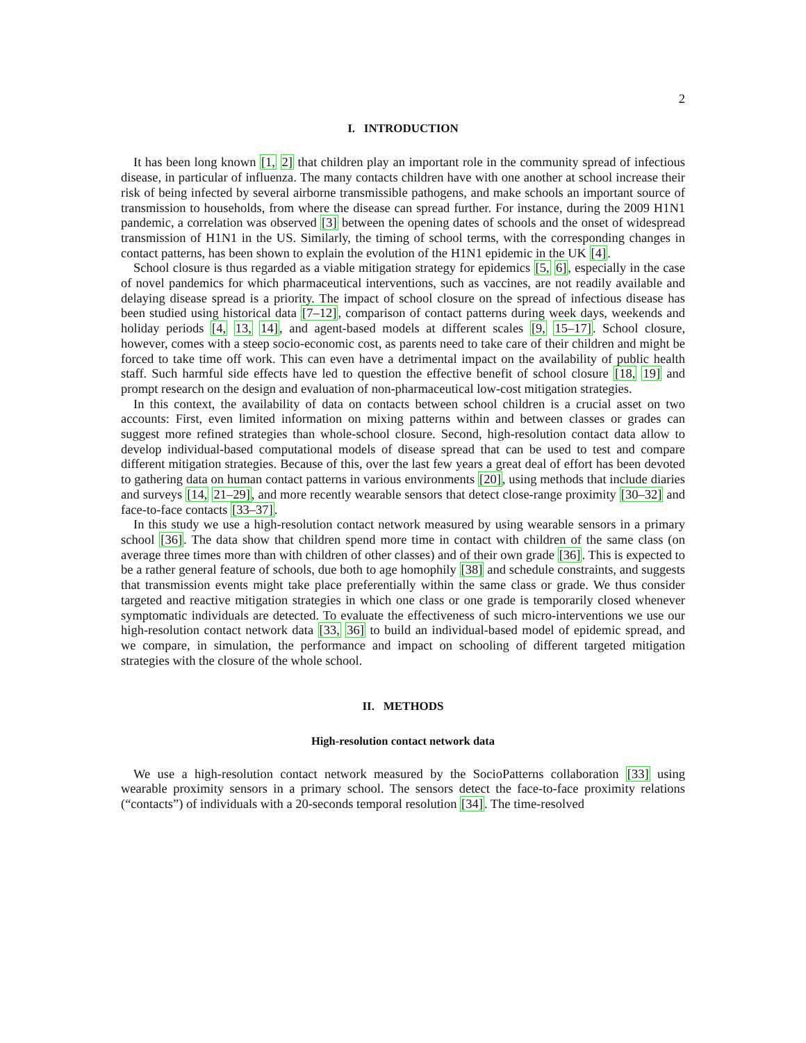2
I. INTRODUCTION
It has been long known [1, 2] that children play an important role in the community spread of infectious disease, in particular of influenza. The many contacts children have with one another at school increase their risk of being infected by several airborne transmissible pathogens, and make schools an important source of transmission to households, from where the disease can spread further. For instance, during the 2009 H1N1 pandemic, a correlation was observed [3] between the opening dates of schools and the onset of widespread transmission of H1N1 in the US. Similarly, the timing of school terms, with the corresponding changes in contact patterns, has been shown to explain the evolution of the H1N1 epidemic in the UK [4].
School closure is thus regarded as a viable mitigation strategy for epidemics [5, 6], especially in the case of novel pandemics for which pharmaceutical interventions, such as vaccines, are not readily available and delaying disease spread is a priority. The impact of school closure on the spread of infectious disease has been studied using historical data [7–12], comparison of contact patterns during week days, weekends and holiday periods [4, 13, 14], and agent-based models at different scales [9, 15–17]. School closure, however, comes with a steep socio-economic cost, as parents need to take care of their children and might be forced to take time off work. This can even have a detrimental impact on the availability of public health staff. Such harmful side effects have led to question the effective benefit of school closure [18, 19] and prompt research on the design and evaluation of non-pharmaceutical low-cost mitigation strategies.
In this context, the availability of data on contacts between school children is a crucial asset on two accounts: First, even limited information on mixing patterns within and between classes or grades can suggest more refined strategies than whole-school closure. Second, high-resolution contact data allow to develop individual-based computational models of disease spread that can be used to test and compare different mitigation strategies. Because of this, over the last few years a great deal of effort has been devoted to gathering data on human contact patterns in various environments [20], using methods that include diaries and surveys [14, 21–29], and more recently wearable sensors that detect close-range proximity [30–32] and face-to-face contacts [33–37].
In this study we use a high-resolution contact network measured by using wearable sensors in a primary school [36]. The data show that children spend more time in contact with children of the same class (on average three times more than with children of other classes) and of their own grade [36]. This is expected to be a rather general feature of schools, due both to age homophily [38] and schedule constraints, and suggests that transmission events might take place preferentially within the same class or grade. We thus consider targeted and reactive mitigation strategies in which one class or one grade is temporarily closed whenever symptomatic individuals are detected. To evaluate the effectiveness of such micro-interventions we use our high-resolution contact network data [33, 36] to build an individual-based model of epidemic spread, and we compare, in simulation, the performance and impact on schooling of different targeted mitigation strategies with the closure of the whole school.
II. METHODS
High-resolution contact network data
We use a high-resolution contact network measured by the SocioPatterns collaboration [33] using wearable proximity sensors in a primary school. The sensors detect the face-to-face proximity relations (“contacts”) of individuals with a 20-seconds temporal resolution [34]. The time-resolved